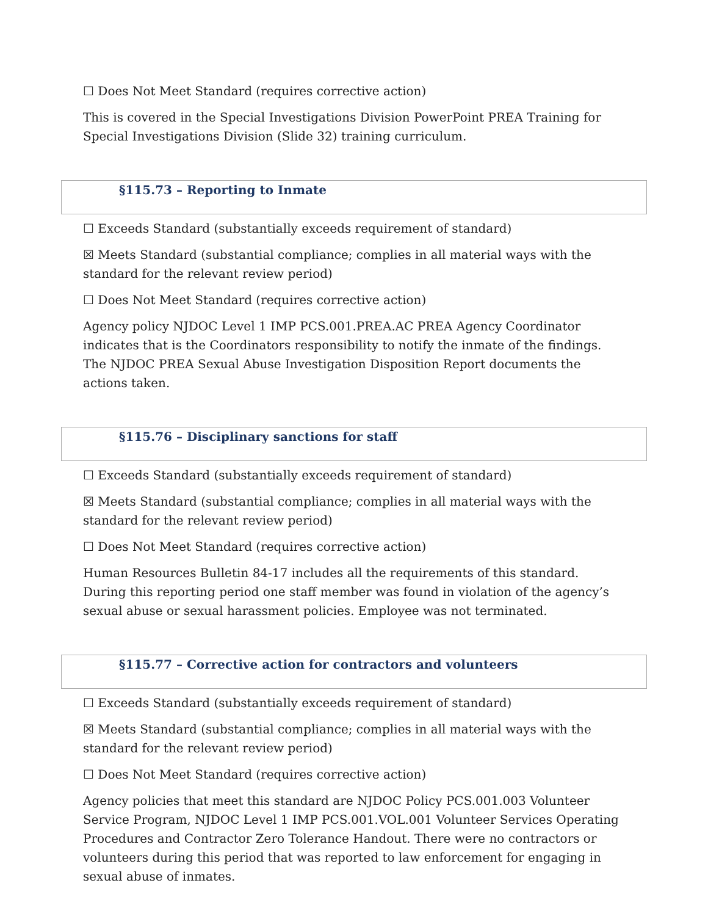☐ Does Not Meet Standard (requires corrective action)
This is covered in the Special Investigations Division PowerPoint PREA Training for Special Investigations Division (Slide 32) training curriculum.
§115.73 – Reporting to Inmate
☐ Exceeds Standard (substantially exceeds requirement of standard)
☒ Meets Standard (substantial compliance; complies in all material ways with the standard for the relevant review period)
☐ Does Not Meet Standard (requires corrective action)
Agency policy NJDOC Level 1 IMP PCS.001.PREA.AC PREA Agency Coordinator indicates that is the Coordinators responsibility to notify the inmate of the findings. The NJDOC PREA Sexual Abuse Investigation Disposition Report documents the actions taken.
§115.76 – Disciplinary sanctions for staff
☐ Exceeds Standard (substantially exceeds requirement of standard)
☒ Meets Standard (substantial compliance; complies in all material ways with the standard for the relevant review period)
☐ Does Not Meet Standard (requires corrective action)
Human Resources Bulletin 84-17 includes all the requirements of this standard. During this reporting period one staff member was found in violation of the agency’s sexual abuse or sexual harassment policies. Employee was not terminated.
§115.77 – Corrective action for contractors and volunteers
☐ Exceeds Standard (substantially exceeds requirement of standard)
☒ Meets Standard (substantial compliance; complies in all material ways with the standard for the relevant review period)
☐ Does Not Meet Standard (requires corrective action)
Agency policies that meet this standard are NJDOC Policy PCS.001.003 Volunteer Service Program, NJDOC Level 1 IMP PCS.001.VOL.001 Volunteer Services Operating Procedures and Contractor Zero Tolerance Handout. There were no contractors or volunteers during this period that was reported to law enforcement for engaging in sexual abuse of inmates.